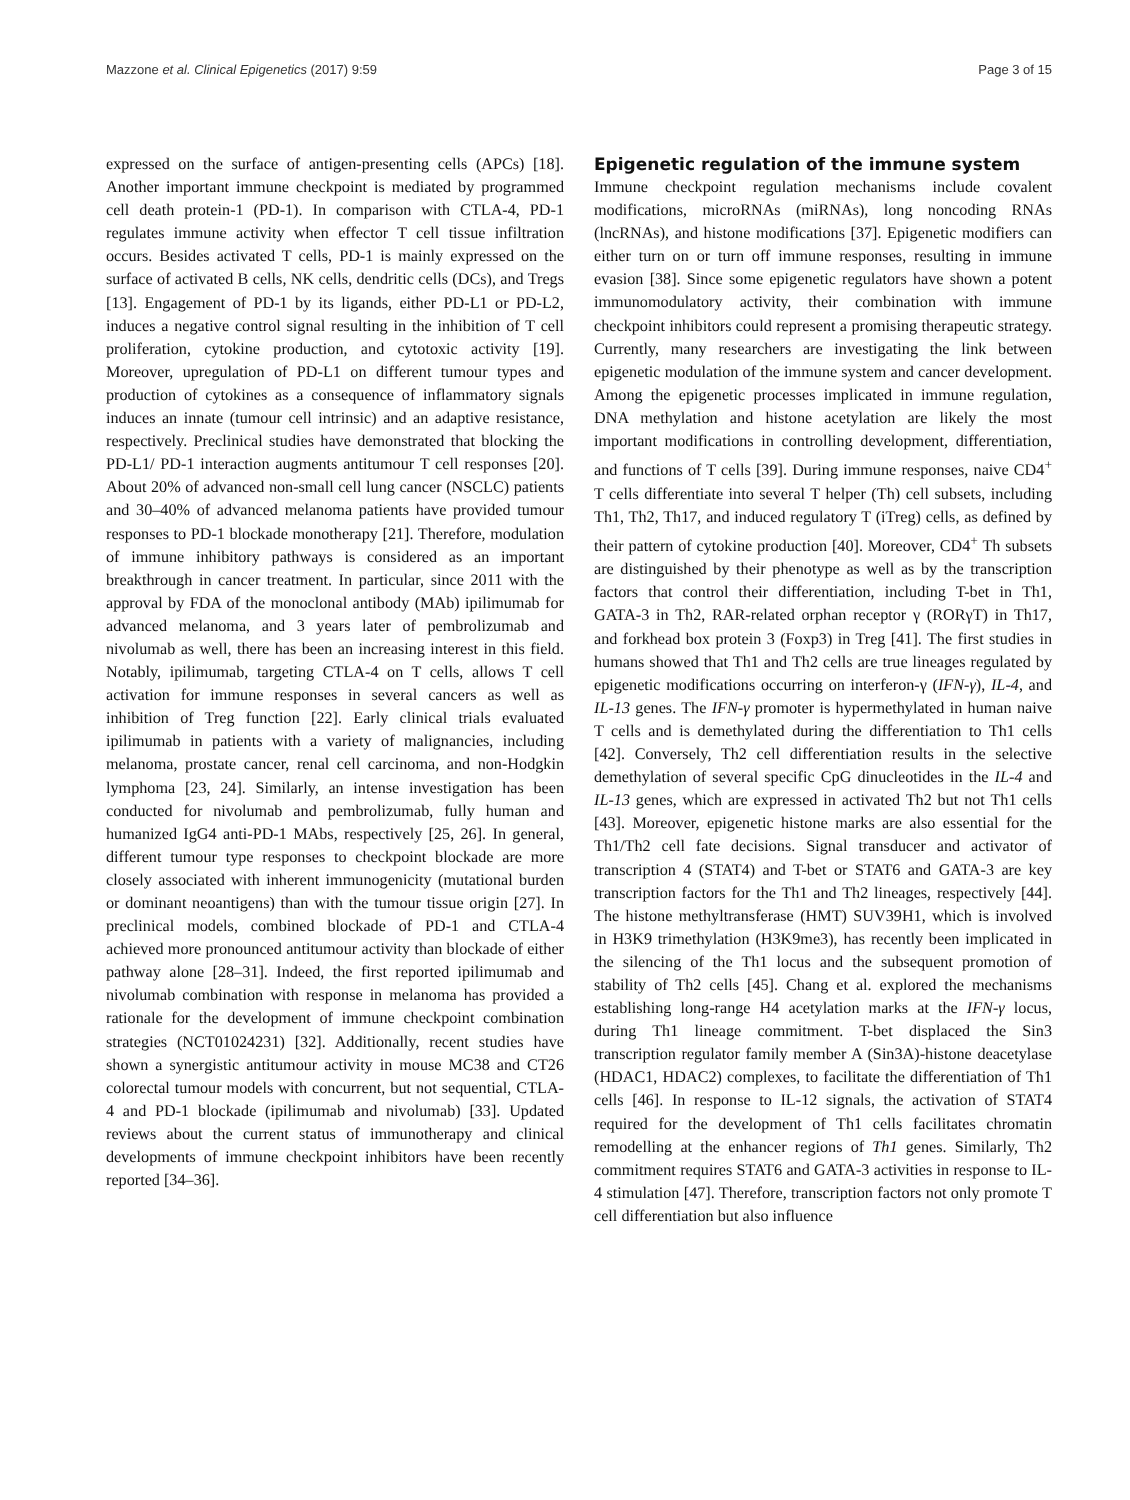Mazzone et al. Clinical Epigenetics (2017) 9:59 Page 3 of 15
expressed on the surface of antigen-presenting cells (APCs) [18]. Another important immune checkpoint is mediated by programmed cell death protein-1 (PD-1). In comparison with CTLA-4, PD-1 regulates immune activity when effector T cell tissue infiltration occurs. Besides activated T cells, PD-1 is mainly expressed on the surface of activated B cells, NK cells, dendritic cells (DCs), and Tregs [13]. Engagement of PD-1 by its ligands, either PD-L1 or PD-L2, induces a negative control signal resulting in the inhibition of T cell proliferation, cytokine production, and cytotoxic activity [19]. Moreover, upregulation of PD-L1 on different tumour types and production of cytokines as a consequence of inflammatory signals induces an innate (tumour cell intrinsic) and an adaptive resistance, respectively. Preclinical studies have demonstrated that blocking the PD-L1/ PD-1 interaction augments antitumour T cell responses [20]. About 20% of advanced non-small cell lung cancer (NSCLC) patients and 30–40% of advanced melanoma patients have provided tumour responses to PD-1 blockade monotherapy [21]. Therefore, modulation of immune inhibitory pathways is considered as an important breakthrough in cancer treatment. In particular, since 2011 with the approval by FDA of the monoclonal antibody (MAb) ipilimumab for advanced melanoma, and 3 years later of pembrolizumab and nivolumab as well, there has been an increasing interest in this field. Notably, ipilimumab, targeting CTLA-4 on T cells, allows T cell activation for immune responses in several cancers as well as inhibition of Treg function [22]. Early clinical trials evaluated ipilimumab in patients with a variety of malignancies, including melanoma, prostate cancer, renal cell carcinoma, and non-Hodgkin lymphoma [23, 24]. Similarly, an intense investigation has been conducted for nivolumab and pembrolizumab, fully human and humanized IgG4 anti-PD-1 MAbs, respectively [25, 26]. In general, different tumour type responses to checkpoint blockade are more closely associated with inherent immunogenicity (mutational burden or dominant neoantigens) than with the tumour tissue origin [27]. In preclinical models, combined blockade of PD-1 and CTLA-4 achieved more pronounced antitumour activity than blockade of either pathway alone [28–31]. Indeed, the first reported ipilimumab and nivolumab combination with response in melanoma has provided a rationale for the development of immune checkpoint combination strategies (NCT01024231) [32]. Additionally, recent studies have shown a synergistic antitumour activity in mouse MC38 and CT26 colorectal tumour models with concurrent, but not sequential, CTLA-4 and PD-1 blockade (ipilimumab and nivolumab) [33]. Updated reviews about the current status of immunotherapy and clinical developments of immune checkpoint inhibitors have been recently reported [34–36].
Epigenetic regulation of the immune system
Immune checkpoint regulation mechanisms include covalent modifications, microRNAs (miRNAs), long noncoding RNAs (lncRNAs), and histone modifications [37]. Epigenetic modifiers can either turn on or turn off immune responses, resulting in immune evasion [38]. Since some epigenetic regulators have shown a potent immunomodulatory activity, their combination with immune checkpoint inhibitors could represent a promising therapeutic strategy. Currently, many researchers are investigating the link between epigenetic modulation of the immune system and cancer development. Among the epigenetic processes implicated in immune regulation, DNA methylation and histone acetylation are likely the most important modifications in controlling development, differentiation, and functions of T cells [39]. During immune responses, naive CD4<sup>+</sup> T cells differentiate into several T helper (Th) cell subsets, including Th1, Th2, Th17, and induced regulatory T (iTreg) cells, as defined by their pattern of cytokine production [40]. Moreover, CD4<sup>+</sup> Th subsets are distinguished by their phenotype as well as by the transcription factors that control their differentiation, including T-bet in Th1, GATA-3 in Th2, RAR-related orphan receptor γ (RORγT) in Th17, and forkhead box protein 3 (Foxp3) in Treg [41]. The first studies in humans showed that Th1 and Th2 cells are true lineages regulated by epigenetic modifications occurring on interferon-γ (IFN-γ), IL-4, and IL-13 genes. The IFN-γ promoter is hypermethylated in human naive T cells and is demethylated during the differentiation to Th1 cells [42]. Conversely, Th2 cell differentiation results in the selective demethylation of several specific CpG dinucleotides in the IL-4 and IL-13 genes, which are expressed in activated Th2 but not Th1 cells [43]. Moreover, epigenetic histone marks are also essential for the Th1/Th2 cell fate decisions. Signal transducer and activator of transcription 4 (STAT4) and T-bet or STAT6 and GATA-3 are key transcription factors for the Th1 and Th2 lineages, respectively [44]. The histone methyltransferase (HMT) SUV39H1, which is involved in H3K9 trimethylation (H3K9me3), has recently been implicated in the silencing of the Th1 locus and the subsequent promotion of stability of Th2 cells [45]. Chang et al. explored the mechanisms establishing long-range H4 acetylation marks at the IFN-γ locus, during Th1 lineage commitment. T-bet displaced the Sin3 transcription regulator family member A (Sin3A)-histone deacetylase (HDAC1, HDAC2) complexes, to facilitate the differentiation of Th1 cells [46]. In response to IL-12 signals, the activation of STAT4 required for the development of Th1 cells facilitates chromatin remodelling at the enhancer regions of Th1 genes. Similarly, Th2 commitment requires STAT6 and GATA-3 activities in response to IL-4 stimulation [47]. Therefore, transcription factors not only promote T cell differentiation but also influence